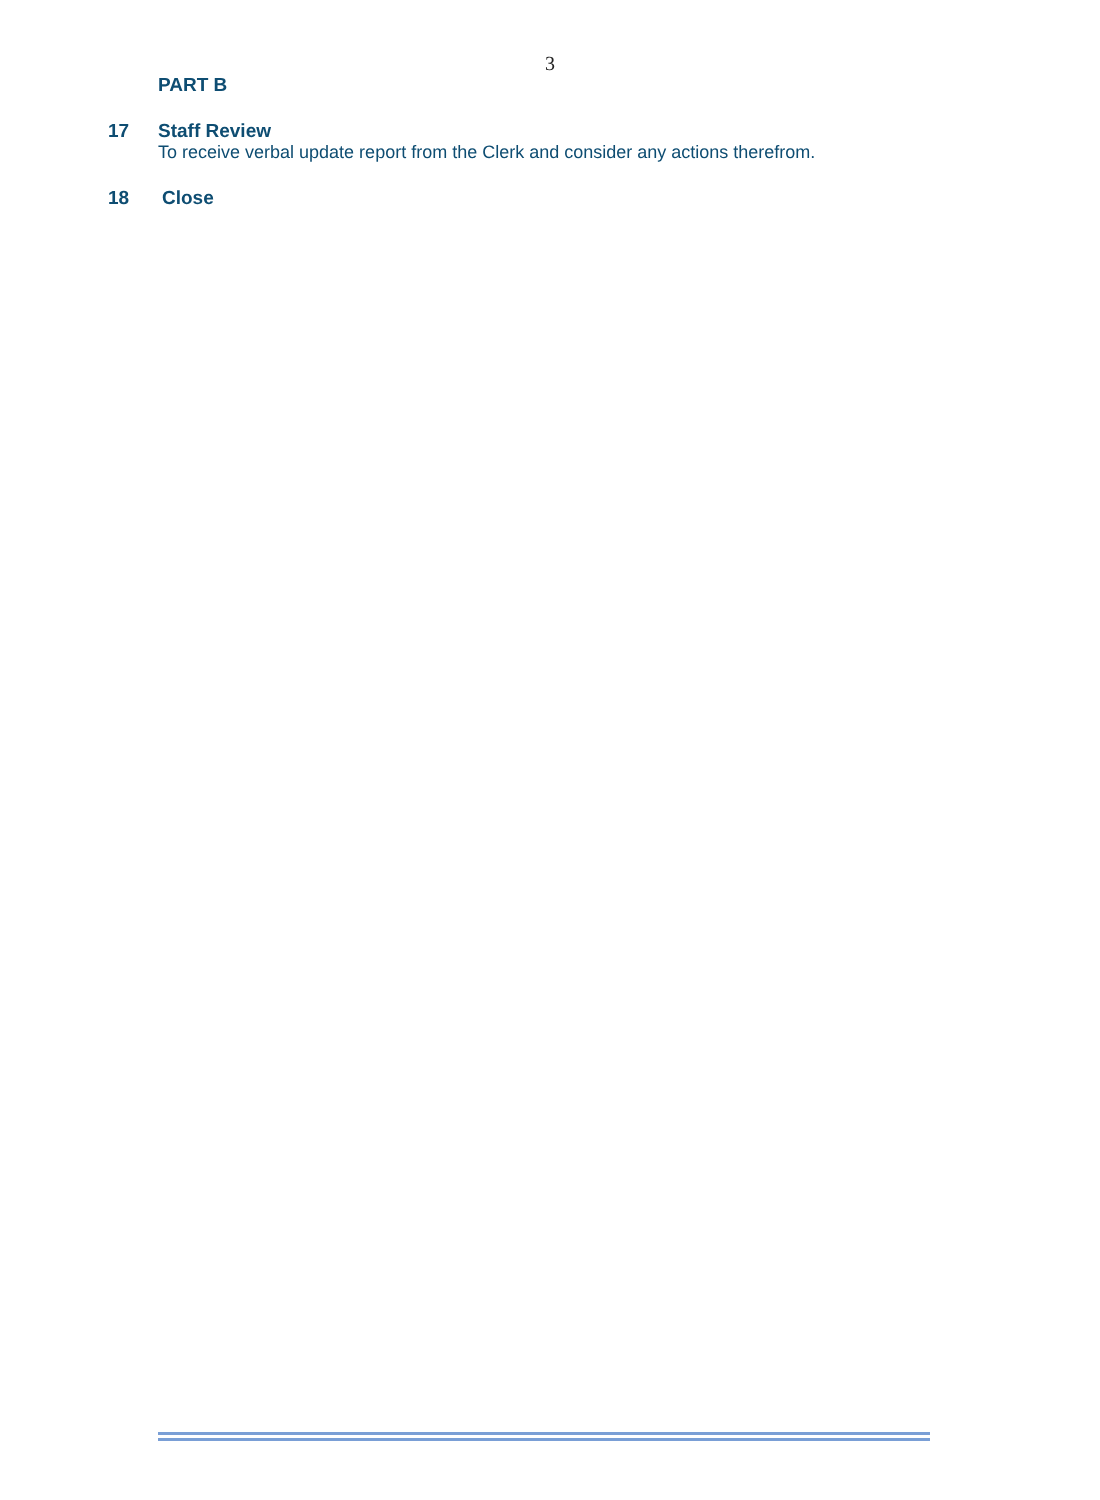3
PART B
17 Staff Review
To receive verbal update report from the Clerk and consider any actions therefrom.
18 Close